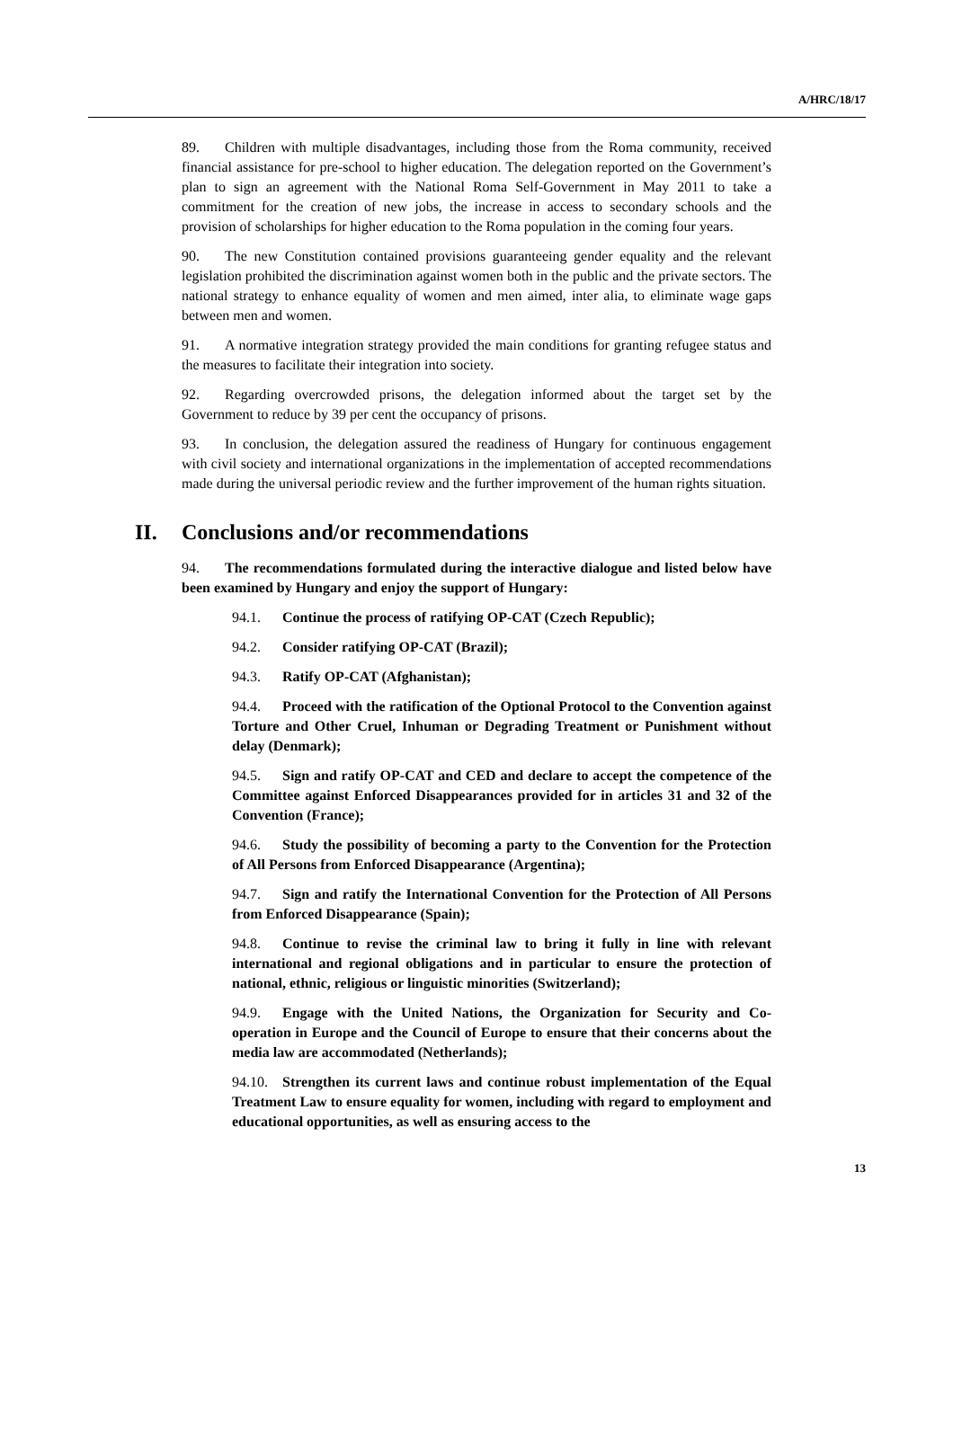A/HRC/18/17
89. Children with multiple disadvantages, including those from the Roma community, received financial assistance for pre-school to higher education. The delegation reported on the Government’s plan to sign an agreement with the National Roma Self-Government in May 2011 to take a commitment for the creation of new jobs, the increase in access to secondary schools and the provision of scholarships for higher education to the Roma population in the coming four years.
90. The new Constitution contained provisions guaranteeing gender equality and the relevant legislation prohibited the discrimination against women both in the public and the private sectors. The national strategy to enhance equality of women and men aimed, inter alia, to eliminate wage gaps between men and women.
91. A normative integration strategy provided the main conditions for granting refugee status and the measures to facilitate their integration into society.
92. Regarding overcrowded prisons, the delegation informed about the target set by the Government to reduce by 39 per cent the occupancy of prisons.
93. In conclusion, the delegation assured the readiness of Hungary for continuous engagement with civil society and international organizations in the implementation of accepted recommendations made during the universal periodic review and the further improvement of the human rights situation.
II. Conclusions and/or recommendations
94. The recommendations formulated during the interactive dialogue and listed below have been examined by Hungary and enjoy the support of Hungary:
94.1. Continue the process of ratifying OP-CAT (Czech Republic);
94.2. Consider ratifying OP-CAT (Brazil);
94.3. Ratify OP-CAT (Afghanistan);
94.4. Proceed with the ratification of the Optional Protocol to the Convention against Torture and Other Cruel, Inhuman or Degrading Treatment or Punishment without delay (Denmark);
94.5. Sign and ratify OP-CAT and CED and declare to accept the competence of the Committee against Enforced Disappearances provided for in articles 31 and 32 of the Convention (France);
94.6. Study the possibility of becoming a party to the Convention for the Protection of All Persons from Enforced Disappearance (Argentina);
94.7. Sign and ratify the International Convention for the Protection of All Persons from Enforced Disappearance (Spain);
94.8. Continue to revise the criminal law to bring it fully in line with relevant international and regional obligations and in particular to ensure the protection of national, ethnic, religious or linguistic minorities (Switzerland);
94.9. Engage with the United Nations, the Organization for Security and Co-operation in Europe and the Council of Europe to ensure that their concerns about the media law are accommodated (Netherlands);
94.10. Strengthen its current laws and continue robust implementation of the Equal Treatment Law to ensure equality for women, including with regard to employment and educational opportunities, as well as ensuring access to the
13